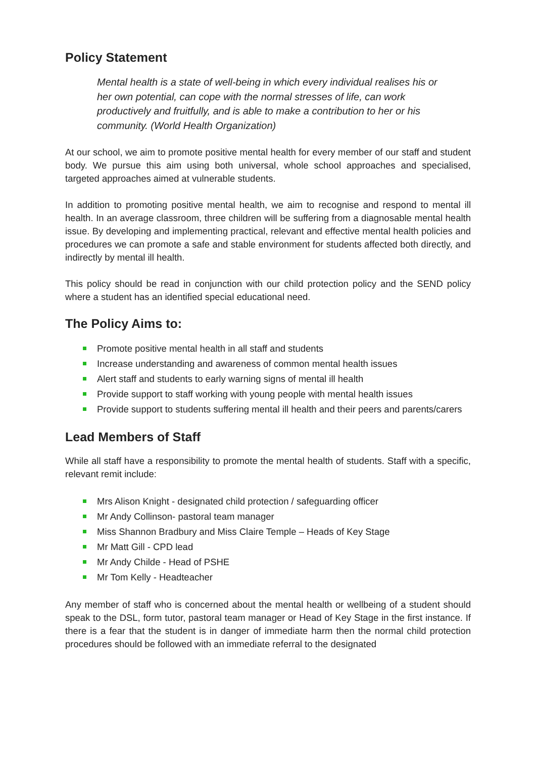Policy Statement
Mental health is a state of well-being in which every individual realises his or her own potential, can cope with the normal stresses of life, can work productively and fruitfully, and is able to make a contribution to her or his community. (World Health Organization)
At our school, we aim to promote positive mental health for every member of our staff and student body. We pursue this aim using both universal, whole school approaches and specialised, targeted approaches aimed at vulnerable students.
In addition to promoting positive mental health, we aim to recognise and respond to mental ill health. In an average classroom, three children will be suffering from a diagnosable mental health issue. By developing and implementing practical, relevant and effective mental health policies and procedures we can promote a safe and stable environment for students affected both directly, and indirectly by mental ill health.
This policy should be read in conjunction with our child protection policy and the SEND policy where a student has an identified special educational need.
The Policy Aims to:
Promote positive mental health in all staff and students
Increase understanding and awareness of common mental health issues
Alert staff and students to early warning signs of mental ill health
Provide support to staff working with young people with mental health issues
Provide support to students suffering mental ill health and their peers and parents/carers
Lead Members of Staff
While all staff have a responsibility to promote the mental health of students. Staff with a specific, relevant remit include:
Mrs Alison Knight - designated child protection / safeguarding officer
Mr Andy Collinson- pastoral team manager
Miss Shannon Bradbury and Miss Claire Temple – Heads of Key Stage
Mr Matt Gill - CPD lead
Mr Andy Childe - Head of PSHE
Mr Tom Kelly - Headteacher
Any member of staff who is concerned about the mental health or wellbeing of a student should speak to the DSL, form tutor, pastoral team manager or Head of Key Stage in the first instance. If there is a fear that the student is in danger of immediate harm then the normal child protection procedures should be followed with an immediate referral to the designated